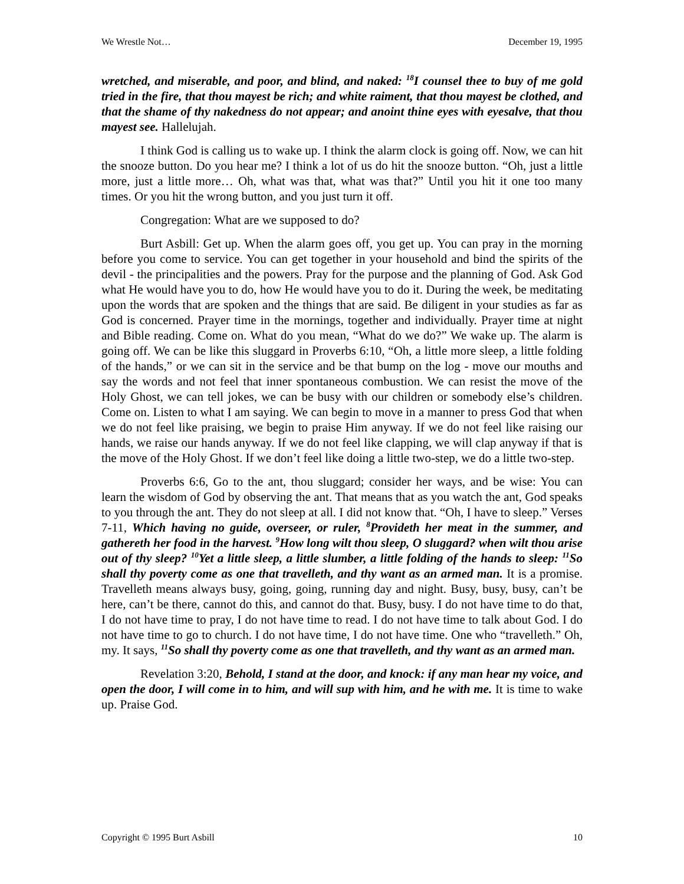We Wrestle Not… December 19, 1995
wretched, and miserable, and poor, and blind, and naked: <sup>18</sup>I counsel thee to buy of me gold tried in the fire, that thou mayest be rich; and white raiment, that thou mayest be clothed, and that the shame of thy nakedness do not appear; and anoint thine eyes with eyesalve, that thou mayest see. Hallelujah.
I think God is calling us to wake up. I think the alarm clock is going off. Now, we can hit the snooze button. Do you hear me? I think a lot of us do hit the snooze button. “Oh, just a little more, just a little more… Oh, what was that, what was that?” Until you hit it one too many times. Or you hit the wrong button, and you just turn it off.
Congregation: What are we supposed to do?
Burt Asbill: Get up. When the alarm goes off, you get up. You can pray in the morning before you come to service. You can get together in your household and bind the spirits of the devil - the principalities and the powers. Pray for the purpose and the planning of God. Ask God what He would have you to do, how He would have you to do it. During the week, be meditating upon the words that are spoken and the things that are said. Be diligent in your studies as far as God is concerned. Prayer time in the mornings, together and individually. Prayer time at night and Bible reading. Come on. What do you mean, “What do we do?” We wake up. The alarm is going off. We can be like this sluggard in Proverbs 6:10, “Oh, a little more sleep, a little folding of the hands,” or we can sit in the service and be that bump on the log - move our mouths and say the words and not feel that inner spontaneous combustion. We can resist the move of the Holy Ghost, we can tell jokes, we can be busy with our children or somebody else’s children. Come on. Listen to what I am saying. We can begin to move in a manner to press God that when we do not feel like praising, we begin to praise Him anyway. If we do not feel like raising our hands, we raise our hands anyway. If we do not feel like clapping, we will clap anyway if that is the move of the Holy Ghost. If we don’t feel like doing a little two-step, we do a little two-step.
Proverbs 6:6, Go to the ant, thou sluggard; consider her ways, and be wise: You can learn the wisdom of God by observing the ant. That means that as you watch the ant, God speaks to you through the ant. They do not sleep at all. I did not know that. “Oh, I have to sleep.” Verses 7-11, Which having no guide, overseer, or ruler, <sup>8</sup>Provideth her meat in the summer, and gathereth her food in the harvest. <sup>9</sup>How long wilt thou sleep, O sluggard? when wilt thou arise out of thy sleep? <sup>10</sup>Yet a little sleep, a little slumber, a little folding of the hands to sleep: <sup>11</sup>So shall thy poverty come as one that travelleth, and thy want as an armed man. It is a promise. Travelleth means always busy, going, going, running day and night. Busy, busy, busy, can’t be here, can’t be there, cannot do this, and cannot do that. Busy, busy. I do not have time to do that, I do not have time to pray, I do not have time to read. I do not have time to talk about God. I do not have time to go to church. I do not have time, I do not have time. One who “travelleth.” Oh, my. It says, <sup>11</sup>So shall thy poverty come as one that travelleth, and thy want as an armed man.
Revelation 3:20, Behold, I stand at the door, and knock: if any man hear my voice, and open the door, I will come in to him, and will sup with him, and he with me. It is time to wake up. Praise God.
Copyright © 1995 Burt Asbill 10